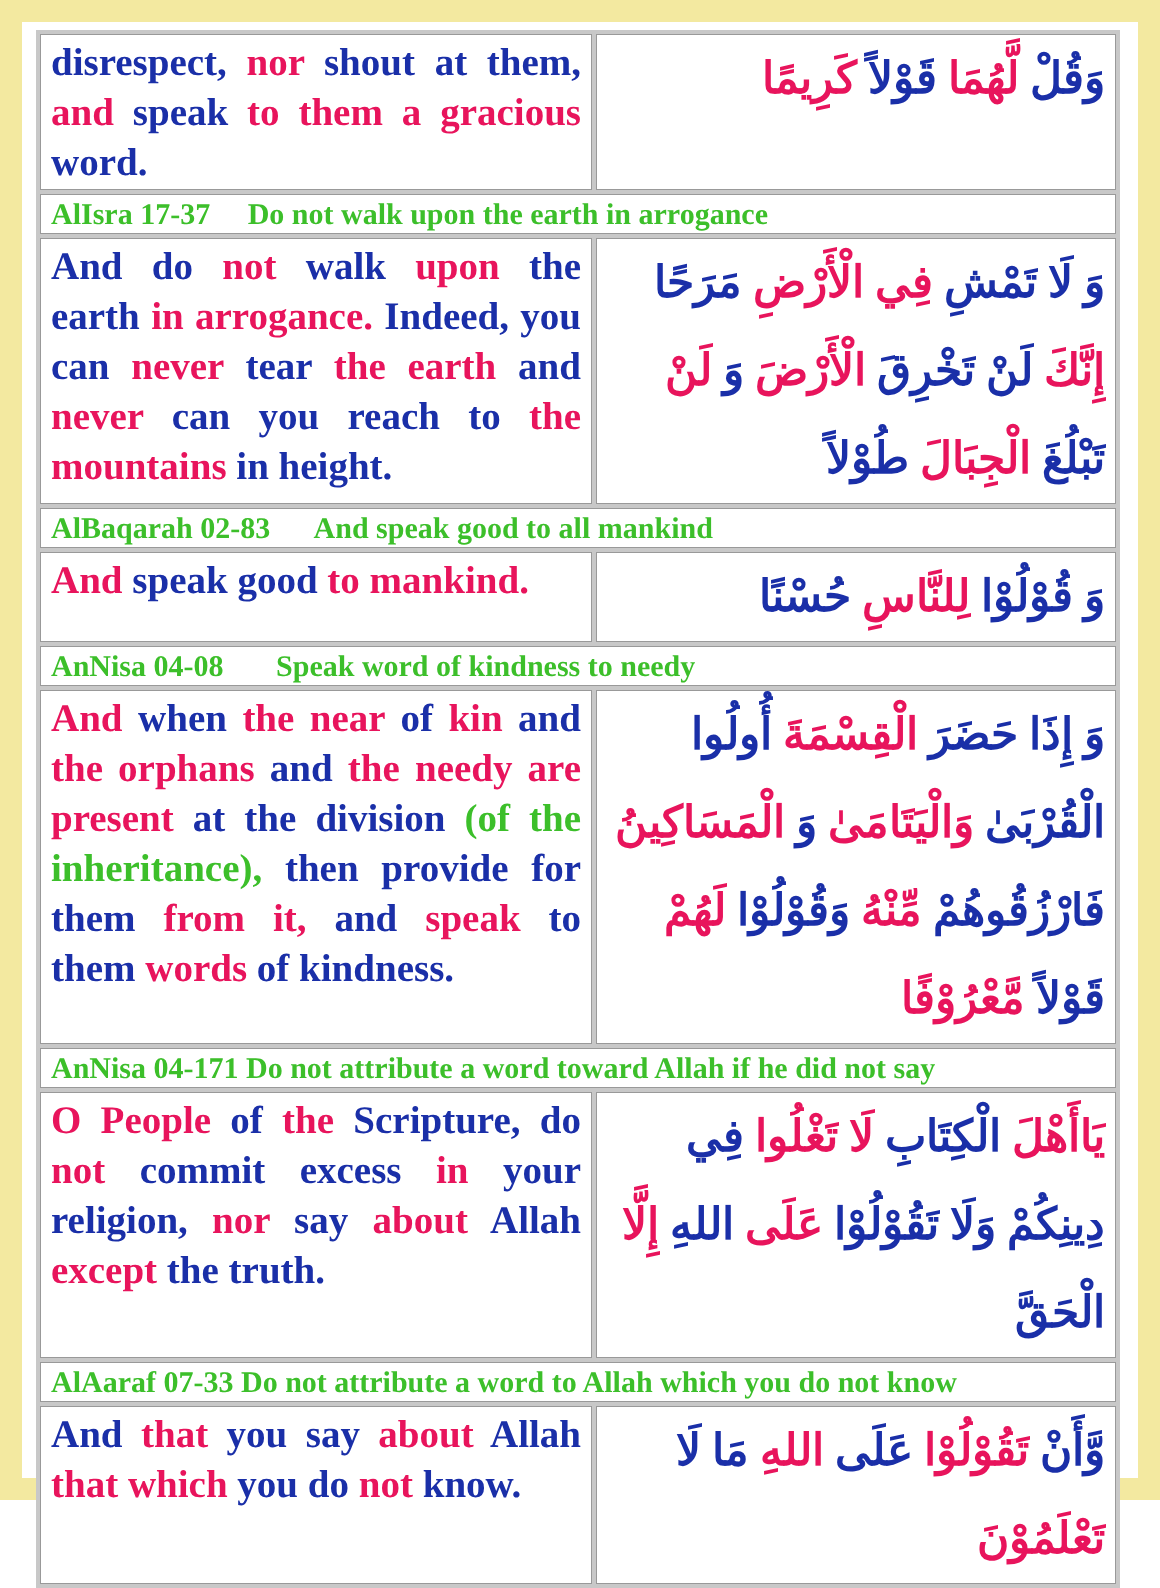| disrespect, nor shout at them, and speak to them a gracious word. | وَقُلْ لَّهُمَا قَوْلاً كَرِيمًا |
| AlIsra 17-37 Do not walk upon the earth in arrogance | |
| And do not walk upon the earth in arrogance. Indeed, you can never tear the earth and never can you reach to the mountains in height. | وَ لَا تَمْشِ فِي الْأَرْضِ مَرَحًا إِنَّكَ لَنْ تَخْرِقَ الْأَرْضَ وَ لَنْ تَبْلُغَ الْجِبَالَ طُوْلاً |
| AlBaqarah 02-83 And speak good to all mankind | |
| And speak good to mankind. | وَ قُوْلُوْا لِلنَّاسِ حُسْنًا |
| AnNisa 04-08 Speak word of kindness to needy | |
| And when the near of kin and the orphans and the needy are present at the division (of the inheritance), then provide for them from it, and speak to them words of kindness. | وَ إِذَا حَضَرَ الْقِسْمَةَ أُولُوا الْقُرْبَىٰ وَالْيَتَامَىٰ وَ الْمَسَاكِينُ فَارْزُقُوهُمْ مِّنْهُ وَقُوْلُوْا لَهُمْ قَوْلاً مَّعْرُوْفًا |
| AnNisa 04-171 Do not attribute a word toward Allah if he did not say | |
| O People of the Scripture, do not commit excess in your religion, nor say about Allah except the truth. | يَاأَهْلَ الْكِتَابِ لَا تَغْلُوا فِي دِينِكُمْ وَلَا تَقُوْلُوْا عَلَى اللهِ إِلَّا الْحَقَّ |
| AlAaraf 07-33 Do not attribute a word to Allah which you do not know | |
| And that you say about Allah that which you do not know. | وَّأَنْ تَقُوْلُوْا عَلَى اللهِ مَا لَا تَعْلَمُوْنَ |